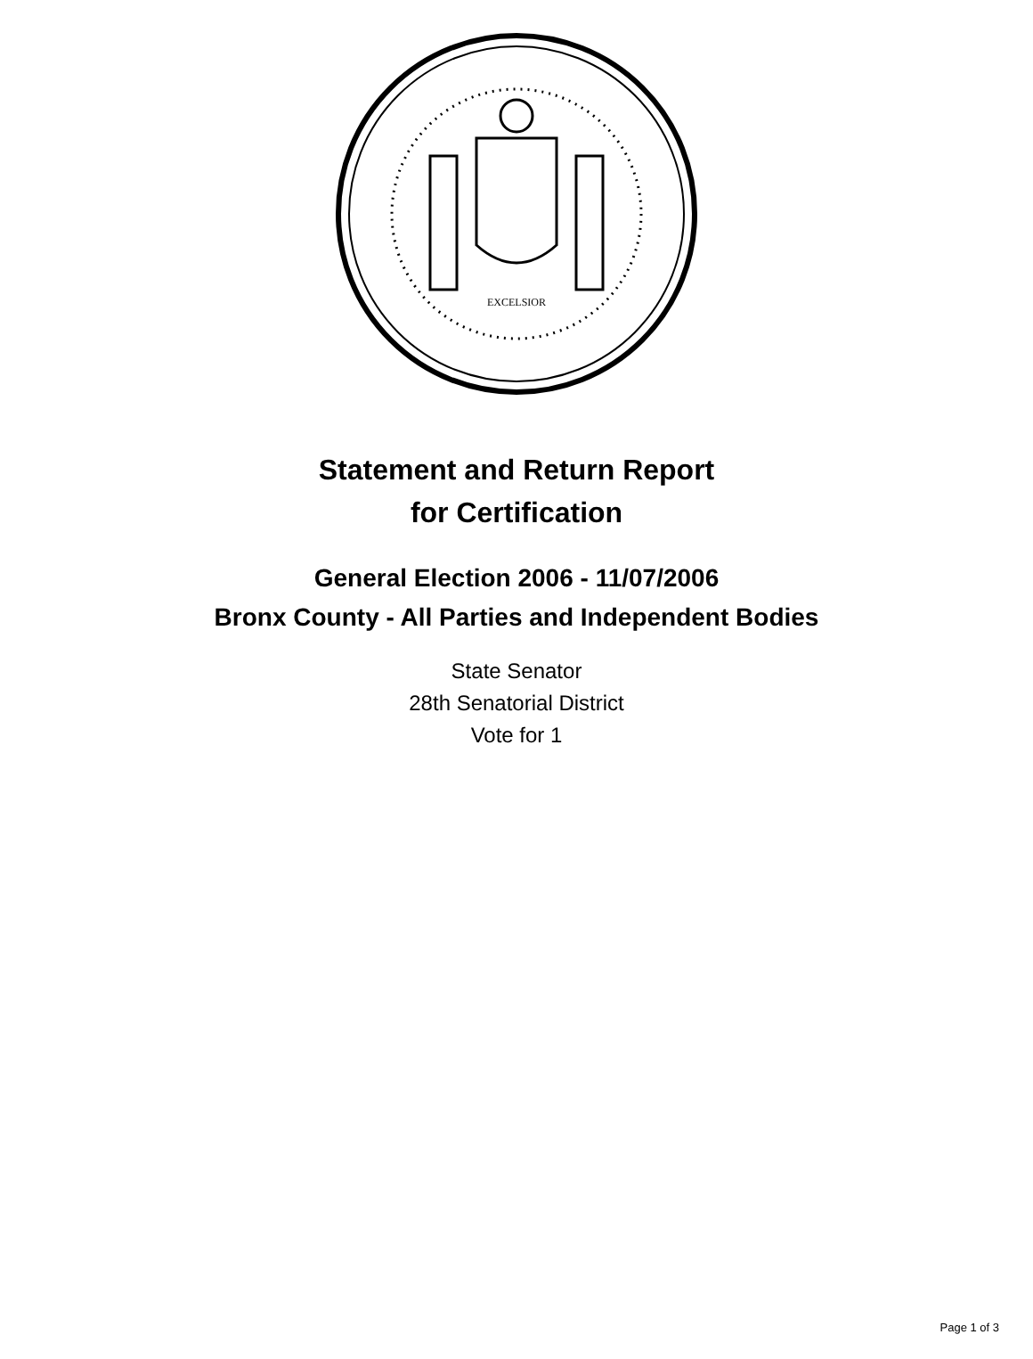EXCELSIOR
Statement and Return Report
for Certification
General Election 2006 - 11/07/2006
Bronx County - All Parties and Independent Bodies
State Senator
28th Senatorial District
Vote for 1
Page 1 of 3